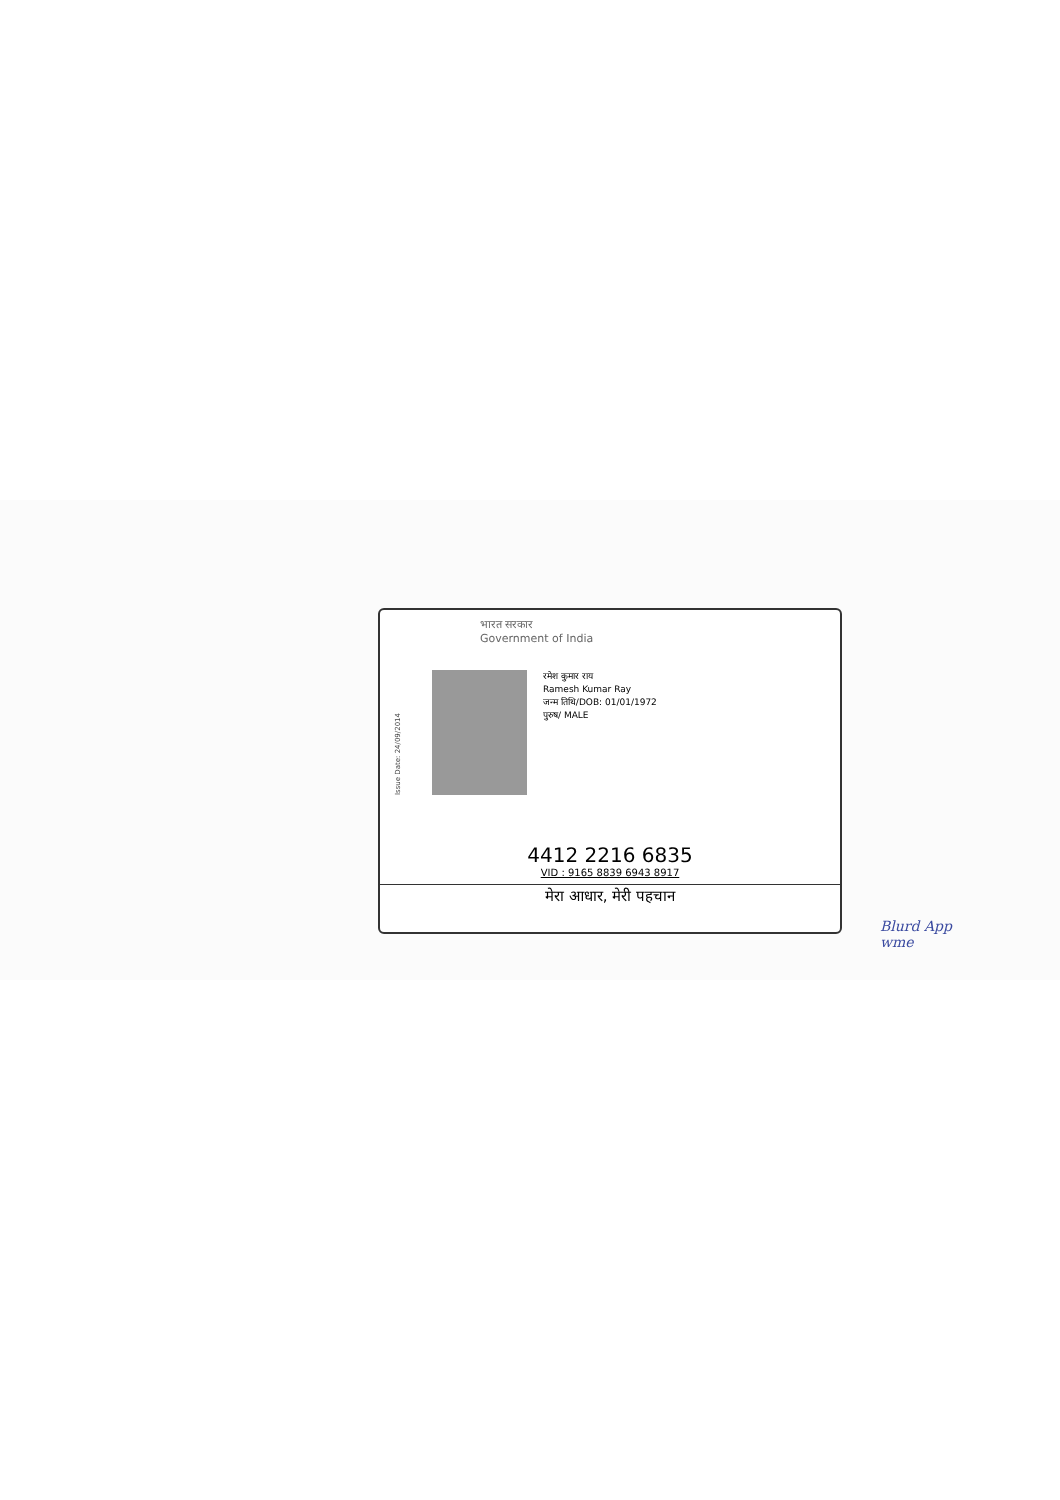भारत सरकार
Government of India
Issue Date: 24/09/2014
रमेश कुमार राय
Ramesh Kumar Ray
जन्म तिथि/DOB: 01/01/1972
पुरुष/ MALE
4412 2216 6835
VID : 9165 8839 6943 8917
मेरा आधार, मेरी पहचान
Blurd App
wme